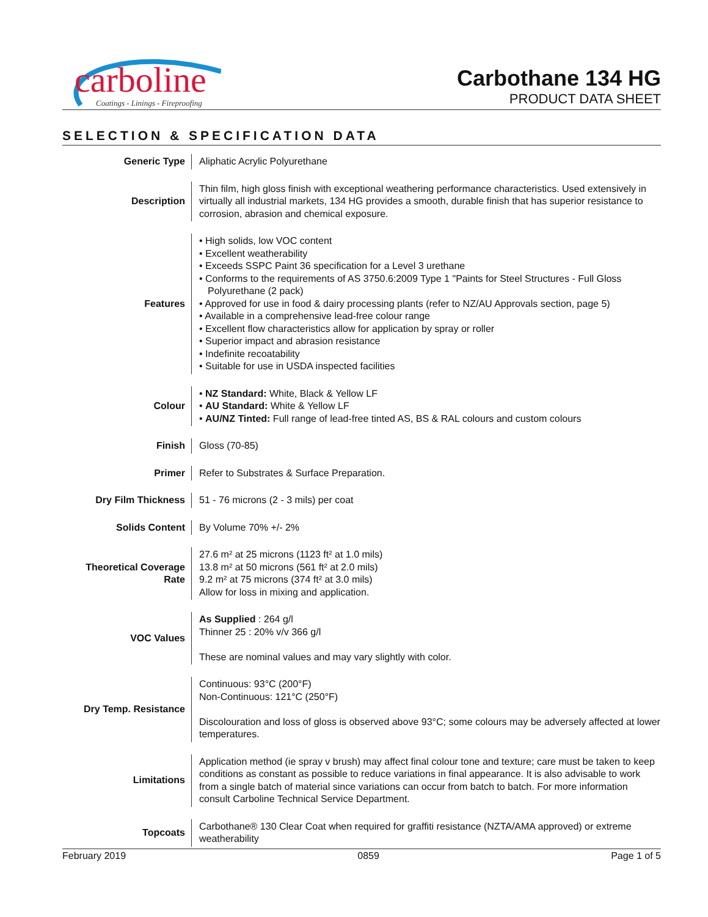carboline
Coatings - Linings - Fireproofing
Carbothane 134 HG
PRODUCT DATA SHEET
SELECTION & SPECIFICATION DATA
| Generic Type | Aliphatic Acrylic Polyurethane |
| Description | Thin film, high gloss finish with exceptional weathering performance characteristics. Used extensively in virtually all industrial markets, 134 HG provides a smooth, durable finish that has superior resistance to corrosion, abrasion and chemical exposure. |
| Features | • High solids, low VOC content • Excellent weatherability • Exceeds SSPC Paint 36 specification for a Level 3 urethane • Conforms to the requirements of AS 3750.6:2009 Type 1 "Paints for Steel Structures - Full Gloss Polyurethane (2 pack) • Approved for use in food & dairy processing plants (refer to NZ/AU Approvals section, page 5) • Available in a comprehensive lead-free colour range • Excellent flow characteristics allow for application by spray or roller • Superior impact and abrasion resistance • Indefinite recoatability • Suitable for use in USDA inspected facilities |
| Colour | • NZ Standard: White, Black & Yellow LF • AU Standard: White & Yellow LF • AU/NZ Tinted: Full range of lead-free tinted AS, BS & RAL colours and custom colours |
| Finish | Gloss (70-85) |
| Primer | Refer to Substrates & Surface Preparation. |
| Dry Film Thickness | 51 - 76 microns (2 - 3 mils) per coat |
| Solids Content | By Volume 70% +/- 2% |
| Theoretical Coverage Rate | 27.6 m² at 25 microns (1123 ft² at 1.0 mils) 13.8 m² at 50 microns (561 ft² at 2.0 mils) 9.2 m² at 75 microns (374 ft² at 3.0 mils) Allow for loss in mixing and application. |
| VOC Values | As Supplied : 264 g/l Thinner 25 : 20% v/v 366 g/l These are nominal values and may vary slightly with color. |
| Dry Temp. Resistance | Continuous: 93°C (200°F) Non-Continuous: 121°C (250°F) Discolouration and loss of gloss is observed above 93°C; some colours may be adversely affected at lower temperatures. |
| Limitations | Application method (ie spray v brush) may affect final colour tone and texture; care must be taken to keep conditions as constant as possible to reduce variations in final appearance. It is also advisable to work from a single batch of material since variations can occur from batch to batch. For more information consult Carboline Technical Service Department. |
| Topcoats | Carbothane® 130 Clear Coat when required for graffiti resistance (NZTA/AMA approved) or extreme weatherability |
February 2019 0859 Page 1 of 5